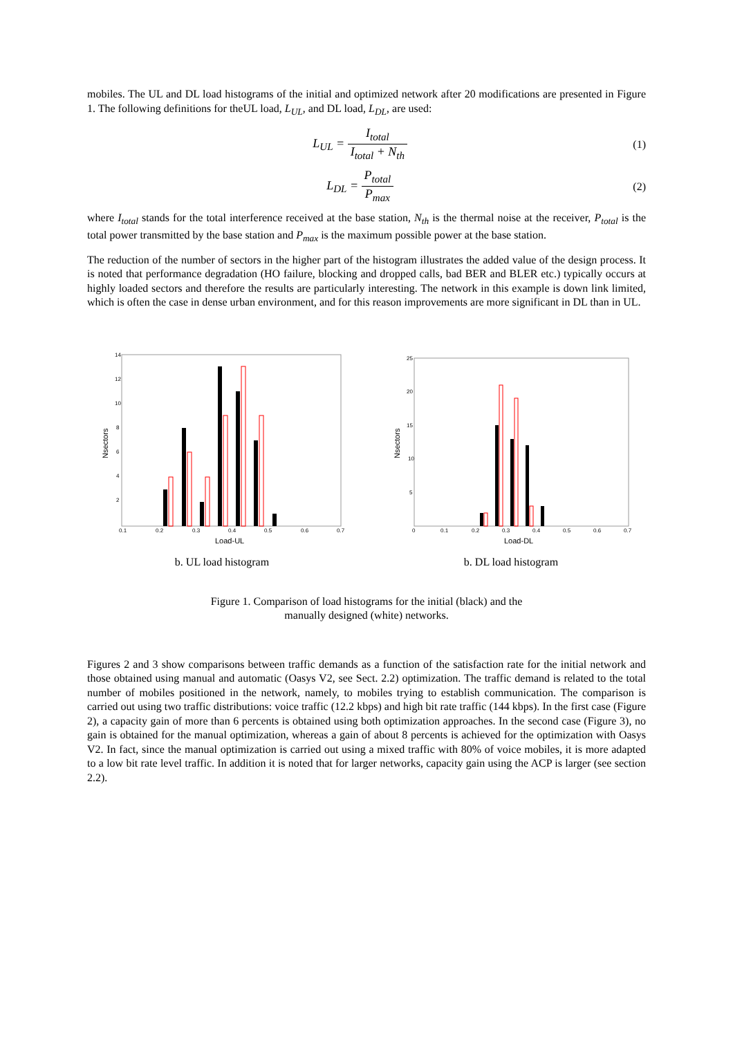mobiles. The UL and DL load histograms of the initial and optimized network after 20 modifications are presented in Figure 1. The following definitions for theUL load, L<sub>UL</sub>, and DL load, L<sub>DL</sub>, are used:
L<sub>UL</sub> = I<sub>total</sub> I<sub>total</sub> + N<sub>th</sub> (1)
L<sub>DL</sub> = P<sub>total</sub> P<sub>max</sub> (2)
where I<sub>total</sub> stands for the total interference received at the base station, N<sub>th</sub> is the thermal noise at the receiver, P<sub>total</sub> is the total power transmitted by the base station and P<sub>max</sub> is the maximum possible power at the base station.
The reduction of the number of sectors in the higher part of the histogram illustrates the added value of the design process. It is noted that performance degradation (HO failure, blocking and dropped calls, bad BER and BLER etc.) typically occurs at highly loaded sectors and therefore the results are particularly interesting. The network in this example is down link limited, which is often the case in dense urban environment, and for this reason improvements are more significant in DL than in UL.
14
12
10
8
6
4
2
0.1
0.2
0.3
0.4
0.5
0.6
0.7
Load-UL
Nsectors
b. UL load histogram
25
20
15
10
5
0
0.1
0.2
0.3
0.4
0.5
0.6
0.7
Load-DL
Nsectors
b. DL load histogram
Figure 1. Comparison of load histograms for the initial (black) and the
manually designed (white) networks.
Figures 2 and 3 show comparisons between traffic demands as a function of the satisfaction rate for the initial network and those obtained using manual and automatic (Oasys V2, see Sect. 2.2) optimization. The traffic demand is related to the total number of mobiles positioned in the network, namely, to mobiles trying to establish communication. The comparison is carried out using two traffic distributions: voice traffic (12.2 kbps) and high bit rate traffic (144 kbps). In the first case (Figure 2), a capacity gain of more than 6 percents is obtained using both optimization approaches. In the second case (Figure 3), no gain is obtained for the manual optimization, whereas a gain of about 8 percents is achieved for the optimization with Oasys V2. In fact, since the manual optimization is carried out using a mixed traffic with 80% of voice mobiles, it is more adapted to a low bit rate level traffic. In addition it is noted that for larger networks, capacity gain using the ACP is larger (see section 2.2).